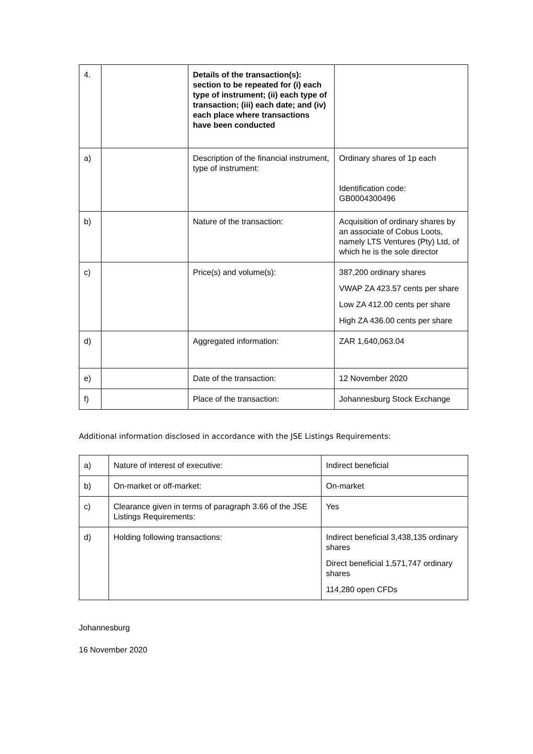| 4. | | Details of the transaction(s): section to be repeated for (i) each type of instrument; (ii) each type of transaction; (iii) each date; and (iv) each place where transactions have been conducted | |
| a) | | Description of the financial instrument, type of instrument: | Ordinary shares of 1p each Identification code: GB0004300496 |
| b) | | Nature of the transaction: | Acquisition of ordinary shares by an associate of Cobus Loots, namely LTS Ventures (Pty) Ltd, of which he is the sole director |
| c) | | Price(s) and volume(s): | 387,200 ordinary shares VWAP ZA 423.57 cents per share Low ZA 412.00 cents per share High ZA 436.00 cents per share |
| d) | | Aggregated information: | ZAR 1,640,063.04 |
| e) | | Date of the transaction: | 12 November 2020 |
| f) | | Place of the transaction: | Johannesburg Stock Exchange |
Additional information disclosed in accordance with the JSE Listings Requirements:
| a) | Nature of interest of executive: | Indirect beneficial |
| b) | On-market or off-market: | On-market |
| c) | Clearance given in terms of paragraph 3.66 of the JSE Listings Requirements: | Yes |
| d) | Holding following transactions: | Indirect beneficial 3,438,135 ordinary shares Direct beneficial 1,571,747 ordinary shares 114,280 open CFDs |
Johannesburg
16 November 2020